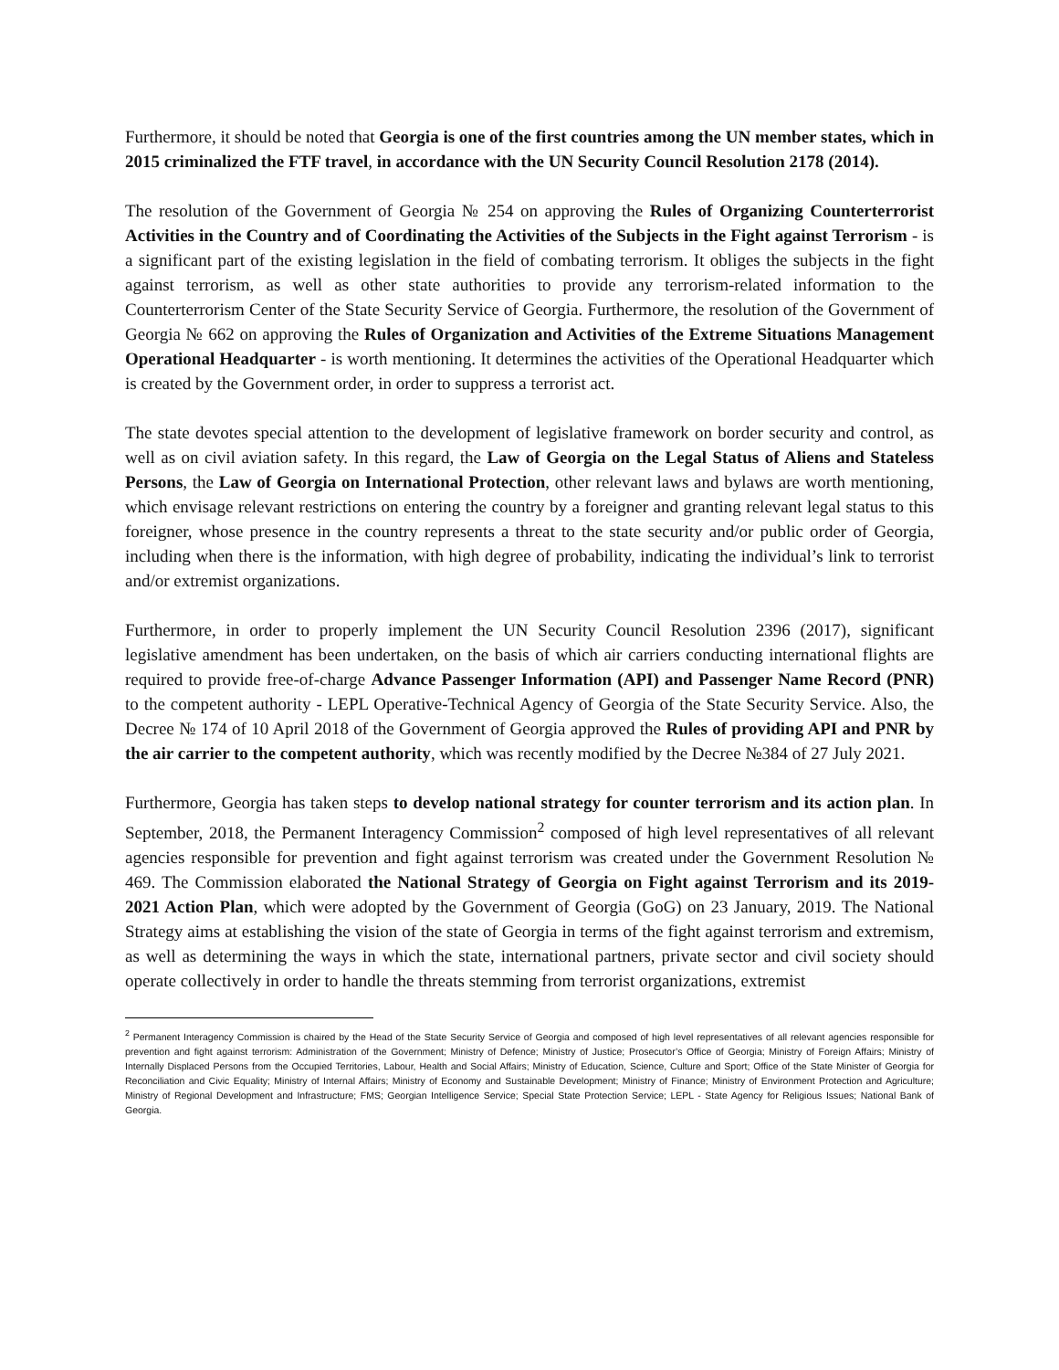Furthermore, it should be noted that Georgia is one of the first countries among the UN member states, which in 2015 criminalized the FTF travel, in accordance with the UN Security Council Resolution 2178 (2014).
The resolution of the Government of Georgia № 254 on approving the Rules of Organizing Counterterrorist Activities in the Country and of Coordinating the Activities of the Subjects in the Fight against Terrorism - is a significant part of the existing legislation in the field of combating terrorism. It obliges the subjects in the fight against terrorism, as well as other state authorities to provide any terrorism-related information to the Counterterrorism Center of the State Security Service of Georgia. Furthermore, the resolution of the Government of Georgia № 662 on approving the Rules of Organization and Activities of the Extreme Situations Management Operational Headquarter - is worth mentioning. It determines the activities of the Operational Headquarter which is created by the Government order, in order to suppress a terrorist act.
The state devotes special attention to the development of legislative framework on border security and control, as well as on civil aviation safety. In this regard, the Law of Georgia on the Legal Status of Aliens and Stateless Persons, the Law of Georgia on International Protection, other relevant laws and bylaws are worth mentioning, which envisage relevant restrictions on entering the country by a foreigner and granting relevant legal status to this foreigner, whose presence in the country represents a threat to the state security and/or public order of Georgia, including when there is the information, with high degree of probability, indicating the individual’s link to terrorist and/or extremist organizations.
Furthermore, in order to properly implement the UN Security Council Resolution 2396 (2017), significant legislative amendment has been undertaken, on the basis of which air carriers conducting international flights are required to provide free-of-charge Advance Passenger Information (API) and Passenger Name Record (PNR) to the competent authority - LEPL Operative-Technical Agency of Georgia of the State Security Service. Also, the Decree № 174 of 10 April 2018 of the Government of Georgia approved the Rules of providing API and PNR by the air carrier to the competent authority, which was recently modified by the Decree №384 of 27 July 2021.
Furthermore, Georgia has taken steps to develop national strategy for counter terrorism and its action plan. In September, 2018, the Permanent Interagency Commission<sup>2</sup> composed of high level representatives of all relevant agencies responsible for prevention and fight against terrorism was created under the Government Resolution № 469. The Commission elaborated the National Strategy of Georgia on Fight against Terrorism and its 2019-2021 Action Plan, which were adopted by the Government of Georgia (GoG) on 23 January, 2019. The National Strategy aims at establishing the vision of the state of Georgia in terms of the fight against terrorism and extremism, as well as determining the ways in which the state, international partners, private sector and civil society should operate collectively in order to handle the threats stemming from terrorist organizations, extremist
<sup>2</sup> Permanent Interagency Commission is chaired by the Head of the State Security Service of Georgia and composed of high level representatives of all relevant agencies responsible for prevention and fight against terrorism: Administration of the Government; Ministry of Defence; Ministry of Justice; Prosecutor’s Office of Georgia; Ministry of Foreign Affairs; Ministry of Internally Displaced Persons from the Occupied Territories, Labour, Health and Social Affairs; Ministry of Education, Science, Culture and Sport; Office of the State Minister of Georgia for Reconciliation and Civic Equality; Ministry of Internal Affairs; Ministry of Economy and Sustainable Development; Ministry of Finance; Ministry of Environment Protection and Agriculture; Ministry of Regional Development and Infrastructure; FMS; Georgian Intelligence Service; Special State Protection Service; LEPL - State Agency for Religious Issues; National Bank of Georgia.